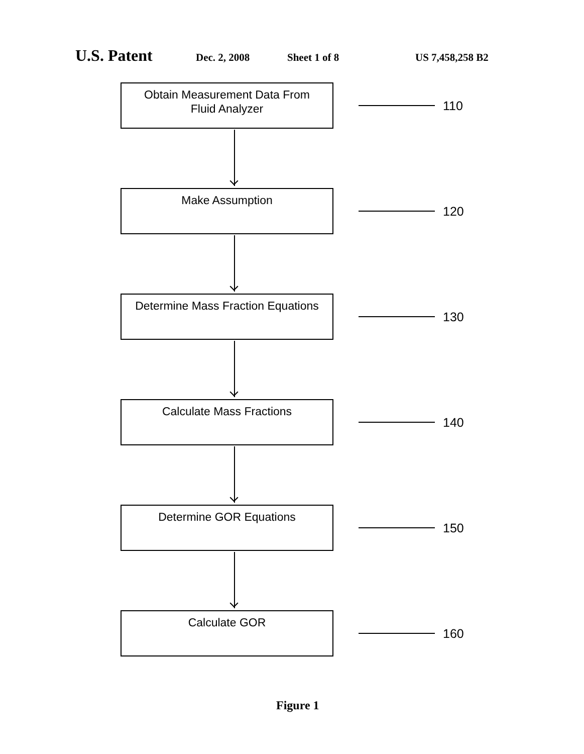U.S. Patent Dec. 2, 2008 Sheet 1 of 8 US 7,458,258 B2
Obtain Measurement Data From
Fluid Analyzer
110
Make Assumption
120
Determine Mass Fraction Equations
130
Calculate Mass Fractions
140
Determine GOR Equations
150
Calculate GOR
160
Figure 1